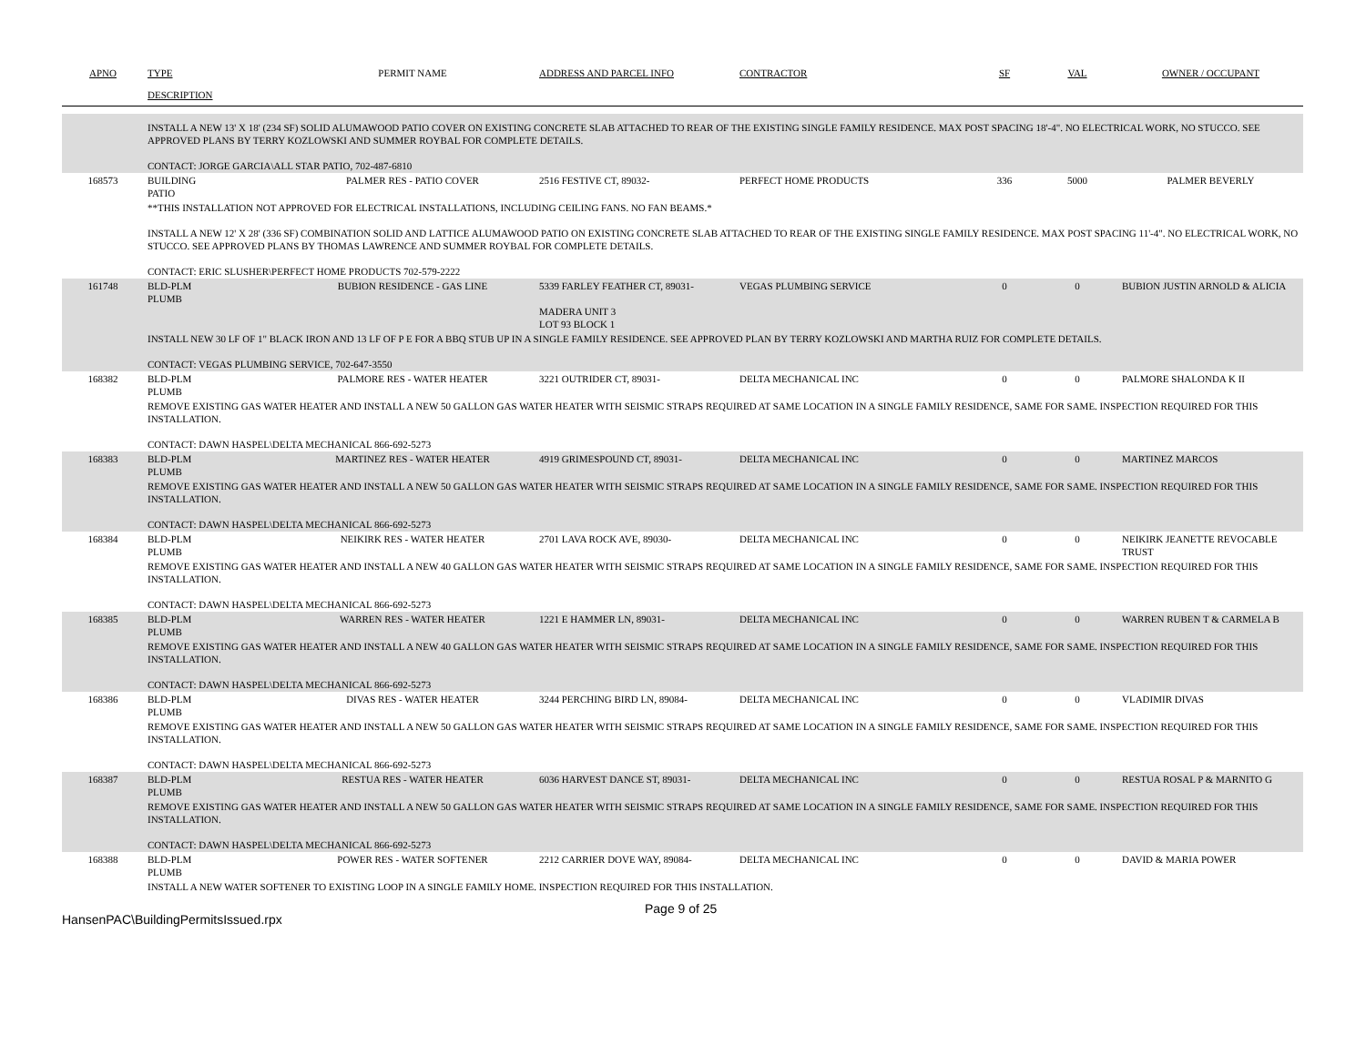| APNO | TYPE | PERMIT NAME | ADDRESS AND PARCEL INFO | CONTRACTOR | SF | VAL | OWNER / OCCUPANT |
| --- | --- | --- | --- | --- | --- | --- | --- |
| | DESCRIPTION | | | | | | |
| | INSTALL A NEW 13' X 18' (234 SF) SOLID ALUMAWOOD PATIO COVER ON EXISTING CONCRETE SLAB ATTACHED TO REAR OF THE EXISTING SINGLE FAMILY RESIDENCE. MAX POST SPACING 18'-4". NO ELECTRICAL WORK, NO STUCCO. SEE APPROVED PLANS BY TERRY KOZLOWSKI AND SUMMER ROYBAL FOR COMPLETE DETAILS. CONTACT: JORGE GARCIA\ALL STAR PATIO, 702-487-6810 | | | | | | |
| 168573 | BUILDING PATIO | PALMER RES - PATIO COVER | 2516 FESTIVE CT, 89032- | PERFECT HOME PRODUCTS | 336 | 5000 | PALMER BEVERLY |
| | **THIS INSTALLATION NOT APPROVED FOR ELECTRICAL INSTALLATIONS, INCLUDING CEILING FANS. NO FAN BEAMS.* INSTALL A NEW 12' X 28' (336 SF) COMBINATION SOLID AND LATTICE ALUMAWOOD PATIO ON EXISTING CONCRETE SLAB ATTACHED TO REAR OF THE EXISTING SINGLE FAMILY RESIDENCE. MAX POST SPACING 11'-4". NO ELECTRICAL WORK, NO STUCCO. SEE APPROVED PLANS BY THOMAS LAWRENCE AND SUMMER ROYBAL FOR COMPLETE DETAILS. CONTACT: ERIC SLUSHER\PERFECT HOME PRODUCTS 702-579-2222 | | | | | | |
| 161748 | BLD-PLM PLUMB | BUBION RESIDENCE - GAS LINE | 5339 FARLEY FEATHER CT, 89031- MADERA UNIT 3 LOT 93 BLOCK 1 | VEGAS PLUMBING SERVICE | 0 | 0 | BUBION JUSTIN ARNOLD & ALICIA |
| | INSTALL NEW 30 LF OF 1" BLACK IRON AND 13 LF OF P E FOR A BBQ STUB UP IN A SINGLE FAMILY RESIDENCE. SEE APPROVED PLAN BY TERRY KOZLOWSKI AND MARTHA RUIZ FOR COMPLETE DETAILS. CONTACT: VEGAS PLUMBING SERVICE, 702-647-3550 | | | | | | |
| 168382 | BLD-PLM PLUMB | PALMORE RES - WATER HEATER | 3221 OUTRIDER CT, 89031- | DELTA MECHANICAL INC | 0 | 0 | PALMORE SHALONDA K II |
| | REMOVE EXISTING GAS WATER HEATER AND INSTALL A NEW 50 GALLON GAS WATER HEATER WITH SEISMIC STRAPS REQUIRED AT SAME LOCATION IN A SINGLE FAMILY RESIDENCE, SAME FOR SAME. INSPECTION REQUIRED FOR THIS INSTALLATION. CONTACT: DAWN HASPEL\DELTA MECHANICAL 866-692-5273 | | | | | | |
| 168383 | BLD-PLM PLUMB | MARTINEZ RES - WATER HEATER | 4919 GRIMESPOUND CT, 89031- | DELTA MECHANICAL INC | 0 | 0 | MARTINEZ MARCOS |
| | REMOVE EXISTING GAS WATER HEATER AND INSTALL A NEW 50 GALLON GAS WATER HEATER WITH SEISMIC STRAPS REQUIRED AT SAME LOCATION IN A SINGLE FAMILY RESIDENCE, SAME FOR SAME. INSPECTION REQUIRED FOR THIS INSTALLATION. CONTACT: DAWN HASPEL\DELTA MECHANICAL 866-692-5273 | | | | | | |
| 168384 | BLD-PLM PLUMB | NEIKIRK RES - WATER HEATER | 2701 LAVA ROCK AVE, 89030- | DELTA MECHANICAL INC | 0 | 0 | NEIKIRK JEANETTE REVOCABLE TRUST |
| | REMOVE EXISTING GAS WATER HEATER AND INSTALL A NEW 40 GALLON GAS WATER HEATER WITH SEISMIC STRAPS REQUIRED AT SAME LOCATION IN A SINGLE FAMILY RESIDENCE, SAME FOR SAME. INSPECTION REQUIRED FOR THIS INSTALLATION. CONTACT: DAWN HASPEL\DELTA MECHANICAL 866-692-5273 | | | | | | |
| 168385 | BLD-PLM PLUMB | WARREN RES - WATER HEATER | 1221 E HAMMER LN, 89031- | DELTA MECHANICAL INC | 0 | 0 | WARREN RUBEN T & CARMELA B |
| | REMOVE EXISTING GAS WATER HEATER AND INSTALL A NEW 40 GALLON GAS WATER HEATER WITH SEISMIC STRAPS REQUIRED AT SAME LOCATION IN A SINGLE FAMILY RESIDENCE, SAME FOR SAME. INSPECTION REQUIRED FOR THIS INSTALLATION. CONTACT: DAWN HASPEL\DELTA MECHANICAL 866-692-5273 | | | | | | |
| 168386 | BLD-PLM PLUMB | DIVAS RES - WATER HEATER | 3244 PERCHING BIRD LN, 89084- | DELTA MECHANICAL INC | 0 | 0 | VLADIMIR DIVAS |
| | REMOVE EXISTING GAS WATER HEATER AND INSTALL A NEW 50 GALLON GAS WATER HEATER WITH SEISMIC STRAPS REQUIRED AT SAME LOCATION IN A SINGLE FAMILY RESIDENCE, SAME FOR SAME. INSPECTION REQUIRED FOR THIS INSTALLATION. CONTACT: DAWN HASPEL\DELTA MECHANICAL 866-692-5273 | | | | | | |
| 168387 | BLD-PLM PLUMB | RESTUA RES - WATER HEATER | 6036 HARVEST DANCE ST, 89031- | DELTA MECHANICAL INC | 0 | 0 | RESTUA ROSAL P & MARNITO G |
| | REMOVE EXISTING GAS WATER HEATER AND INSTALL A NEW 50 GALLON GAS WATER HEATER WITH SEISMIC STRAPS REQUIRED AT SAME LOCATION IN A SINGLE FAMILY RESIDENCE, SAME FOR SAME. INSPECTION REQUIRED FOR THIS INSTALLATION. CONTACT: DAWN HASPEL\DELTA MECHANICAL 866-692-5273 | | | | | | |
| 168388 | BLD-PLM PLUMB | POWER RES - WATER SOFTENER | 2212 CARRIER DOVE WAY, 89084- | DELTA MECHANICAL INC | 0 | 0 | DAVID & MARIA POWER |
| | INSTALL A NEW WATER SOFTENER TO EXISTING LOOP IN A SINGLE FAMILY HOME. INSPECTION REQUIRED FOR THIS INSTALLATION. | | | | | | |
HansenPAC\BuildingPermitsIssued.rpx
Page 9 of 25